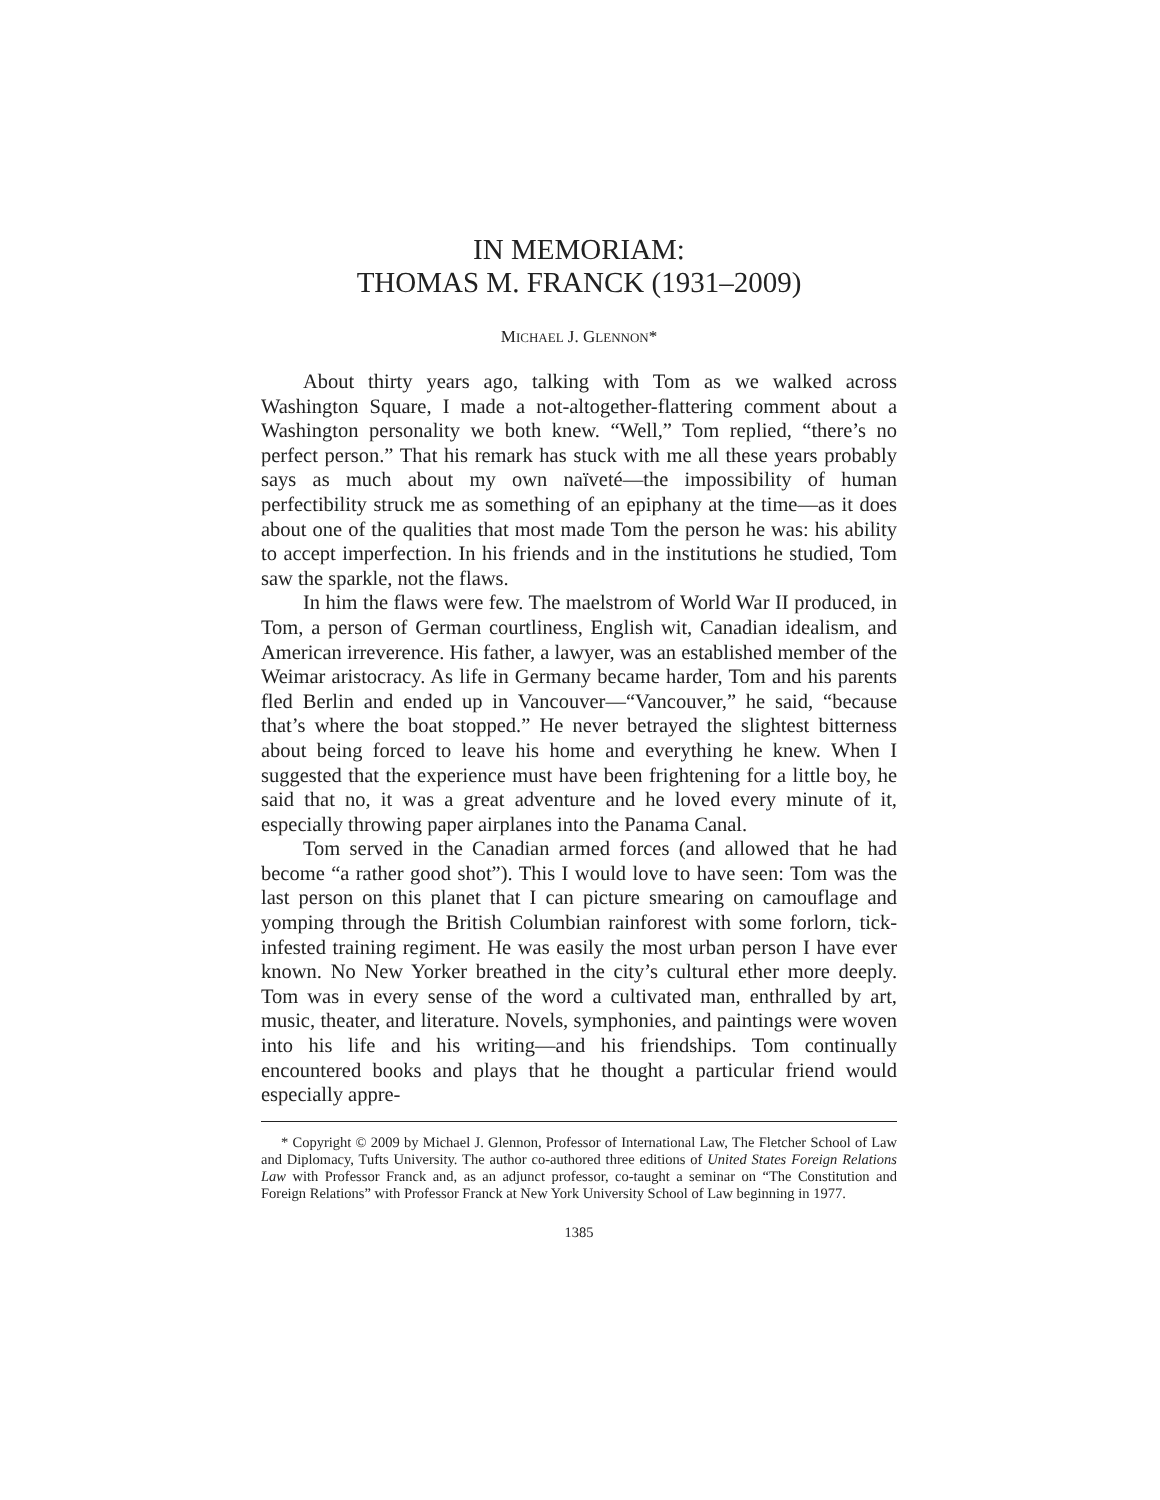IN MEMORIAM:
THOMAS M. FRANCK (1931–2009)
MICHAEL J. GLENNON*
About thirty years ago, talking with Tom as we walked across Washington Square, I made a not-altogether-flattering comment about a Washington personality we both knew. “Well,” Tom replied, “there’s no perfect person.” That his remark has stuck with me all these years probably says as much about my own naïveté—the impossibility of human perfectibility struck me as something of an epiphany at the time—as it does about one of the qualities that most made Tom the person he was: his ability to accept imperfection. In his friends and in the institutions he studied, Tom saw the sparkle, not the flaws.
In him the flaws were few. The maelstrom of World War II produced, in Tom, a person of German courtliness, English wit, Canadian idealism, and American irreverence. His father, a lawyer, was an established member of the Weimar aristocracy. As life in Germany became harder, Tom and his parents fled Berlin and ended up in Vancouver—“Vancouver,” he said, “because that’s where the boat stopped.” He never betrayed the slightest bitterness about being forced to leave his home and everything he knew. When I suggested that the experience must have been frightening for a little boy, he said that no, it was a great adventure and he loved every minute of it, especially throwing paper airplanes into the Panama Canal.
Tom served in the Canadian armed forces (and allowed that he had become “a rather good shot”). This I would love to have seen: Tom was the last person on this planet that I can picture smearing on camouflage and yomping through the British Columbian rainforest with some forlorn, tick-infested training regiment. He was easily the most urban person I have ever known. No New Yorker breathed in the city’s cultural ether more deeply. Tom was in every sense of the word a cultivated man, enthralled by art, music, theater, and literature. Novels, symphonies, and paintings were woven into his life and his writing—and his friendships. Tom continually encountered books and plays that he thought a particular friend would especially appre-
* Copyright © 2009 by Michael J. Glennon, Professor of International Law, The Fletcher School of Law and Diplomacy, Tufts University. The author co-authored three editions of United States Foreign Relations Law with Professor Franck and, as an adjunct professor, co-taught a seminar on “The Constitution and Foreign Relations” with Professor Franck at New York University School of Law beginning in 1977.
1385